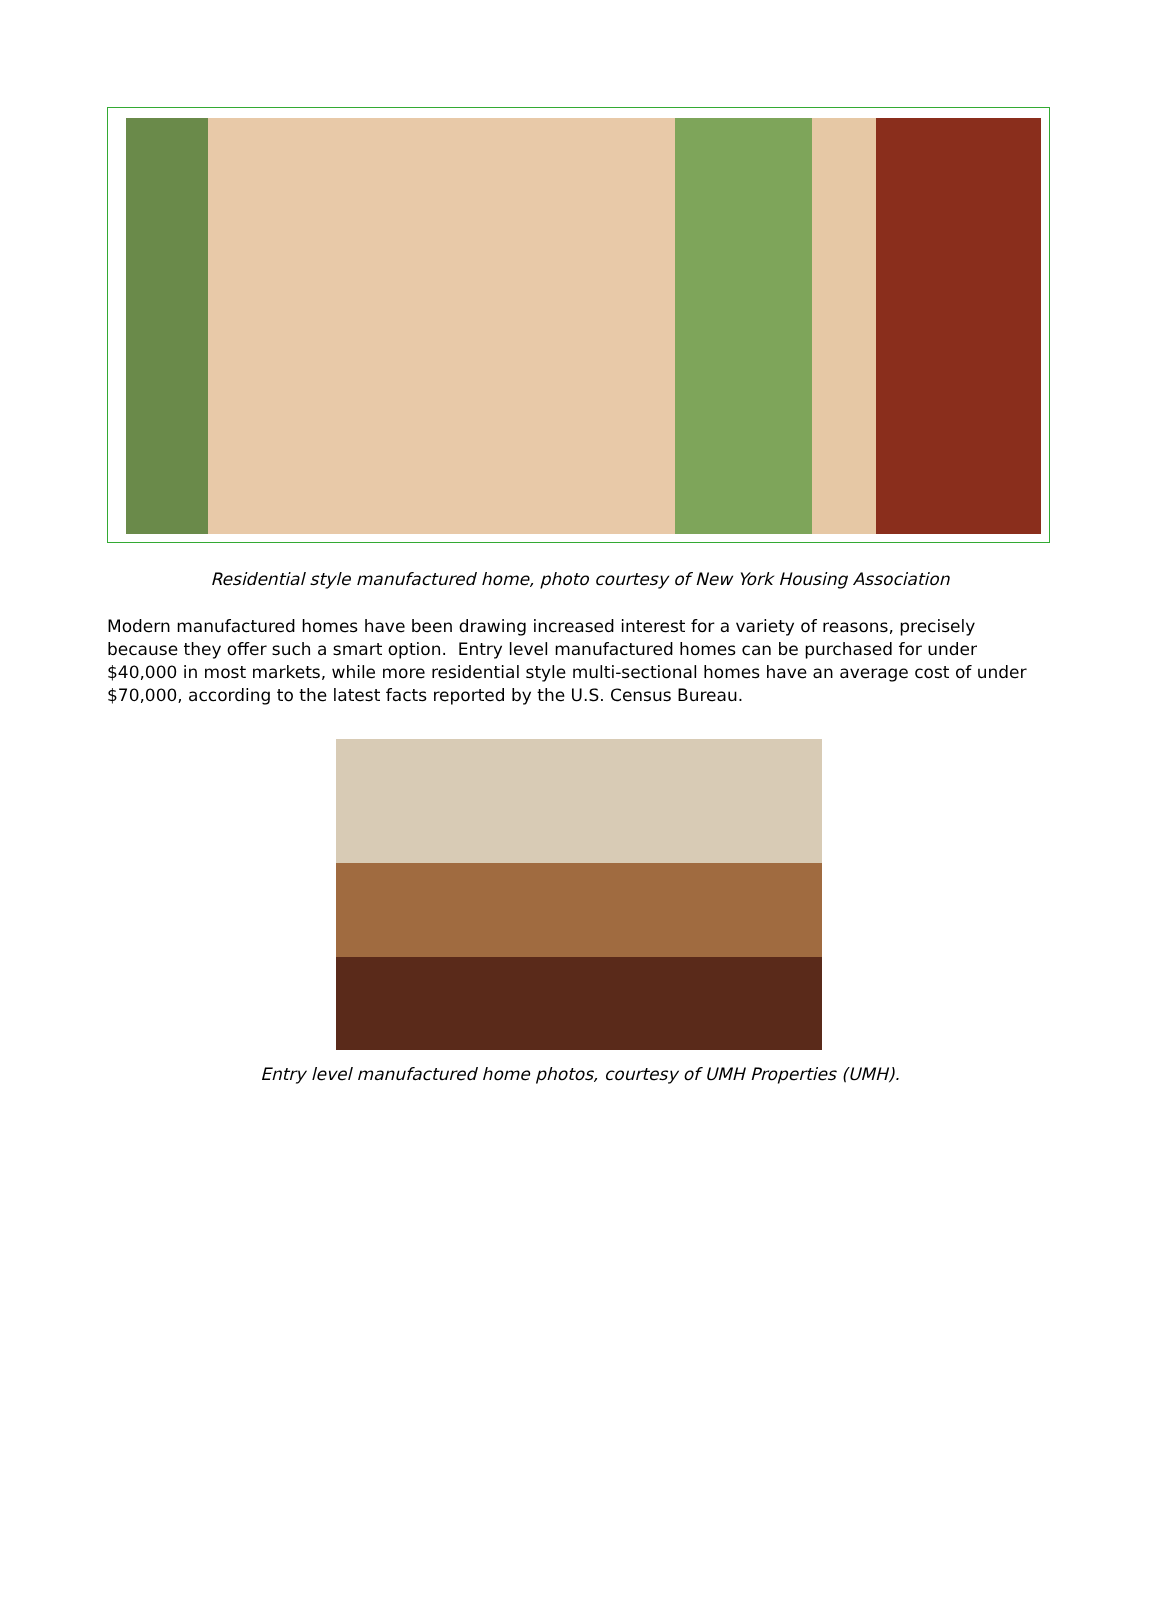Residential style manufactured home, photo courtesy of New York Housing Association
Modern manufactured homes have been drawing increased interest for a variety of reasons, precisely because they offer such a smart option. Entry level manufactured homes can be purchased for under $40,000 in most markets, while more residential style multi-sectional homes have an average cost of under $70,000, according to the latest facts reported by the U.S. Census Bureau.
Entry level manufactured home photos, courtesy of UMH Properties (UMH).